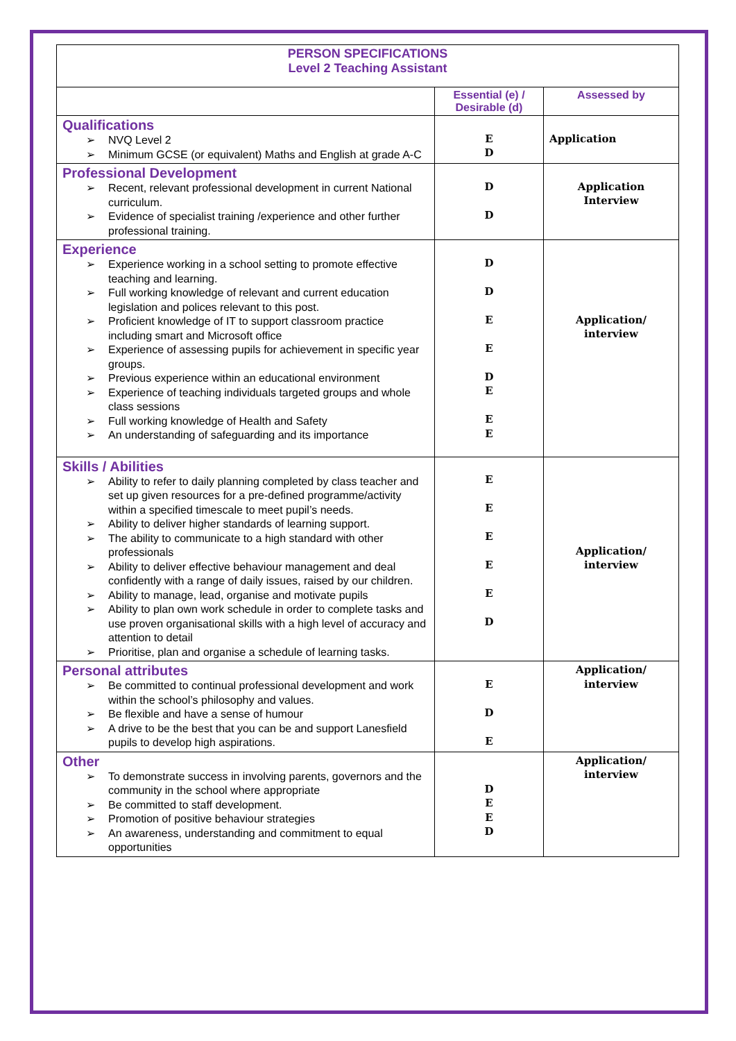| PERSON SPECIFICATIONS Level 2 Teaching Assistant | | |
| | Essential (e) / Desirable (d) | Assessed by |
| Qualifications ➢ NVQ Level 2 ➢ Minimum GCSE (or equivalent) Maths and English at grade A-C | E D | Application |
| Professional Development ➢ Recent, relevant professional development in current National curriculum. ➢ Evidence of specialist training /experience and other further professional training. | D D | Application Interview |
| Experience ➢ Experience working in a school setting to promote effective teaching and learning. ➢ Full working knowledge of relevant and current education legislation and polices relevant to this post. ➢ Proficient knowledge of IT to support classroom practice including smart and Microsoft office ➢ Experience of assessing pupils for achievement in specific year groups. ➢ Previous experience within an educational environment ➢ Experience of teaching individuals targeted groups and whole class sessions ➢ Full working knowledge of Health and Safety ➢ An understanding of safeguarding and its importance | D D E E D E E E | Application/ interview |
| Skills / Abilities ➢ Ability to refer to daily planning completed by class teacher and set up given resources for a pre-defined programme/activity within a specified timescale to meet pupil’s needs. ➢ Ability to deliver higher standards of learning support. ➢ The ability to communicate to a high standard with other professionals ➢ Ability to deliver effective behaviour management and deal confidently with a range of daily issues, raised by our children. ➢ Ability to manage, lead, organise and motivate pupils ➢ Ability to plan own work schedule in order to complete tasks and use proven organisational skills with a high level of accuracy and attention to detail ➢ Prioritise, plan and organise a schedule of learning tasks. | E E E E E D | Application/ interview |
| Personal attributes ➢ Be committed to continual professional development and work within the school’s philosophy and values. ➢ Be flexible and have a sense of humour ➢ A drive to be the best that you can be and support Lanesfield pupils to develop high aspirations. | E D E | Application/ interview |
| Other ➢ To demonstrate success in involving parents, governors and the community in the school where appropriate ➢ Be committed to staff development. ➢ Promotion of positive behaviour strategies ➢ An awareness, understanding and commitment to equal opportunities | D E E D | Application/ interview |